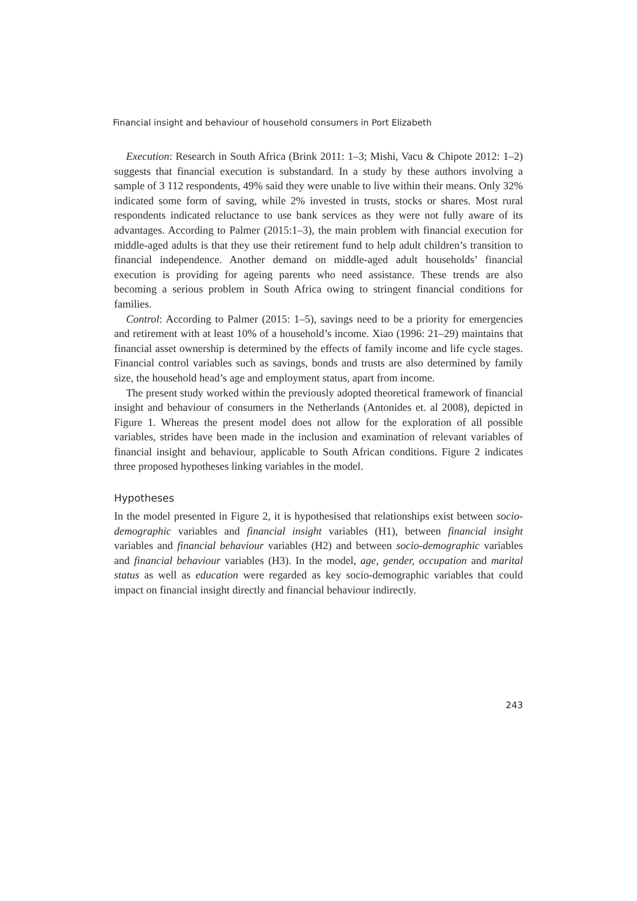Financial insight and behaviour of household consumers in Port Elizabeth
Execution: Research in South Africa (Brink 2011: 1–3; Mishi, Vacu & Chipote 2012: 1–2) suggests that financial execution is substandard. In a study by these authors involving a sample of 3 112 respondents, 49% said they were unable to live within their means. Only 32% indicated some form of saving, while 2% invested in trusts, stocks or shares. Most rural respondents indicated reluctance to use bank services as they were not fully aware of its advantages. According to Palmer (2015:1–3), the main problem with financial execution for middle-aged adults is that they use their retirement fund to help adult children’s transition to financial independence. Another demand on middle-aged adult households’ financial execution is providing for ageing parents who need assistance. These trends are also becoming a serious problem in South Africa owing to stringent financial conditions for families.
Control: According to Palmer (2015: 1–5), savings need to be a priority for emergencies and retirement with at least 10% of a household’s income. Xiao (1996: 21–29) maintains that financial asset ownership is determined by the effects of family income and life cycle stages. Financial control variables such as savings, bonds and trusts are also determined by family size, the household head’s age and employment status, apart from income.
The present study worked within the previously adopted theoretical framework of financial insight and behaviour of consumers in the Netherlands (Antonides et. al 2008), depicted in Figure 1. Whereas the present model does not allow for the exploration of all possible variables, strides have been made in the inclusion and examination of relevant variables of financial insight and behaviour, applicable to South African conditions. Figure 2 indicates three proposed hypotheses linking variables in the model.
Hypotheses
In the model presented in Figure 2, it is hypothesised that relationships exist between socio-demographic variables and financial insight variables (H1), between financial insight variables and financial behaviour variables (H2) and between socio-demographic variables and financial behaviour variables (H3). In the model, age, gender, occupation and marital status as well as education were regarded as key socio-demographic variables that could impact on financial insight directly and financial behaviour indirectly.
243